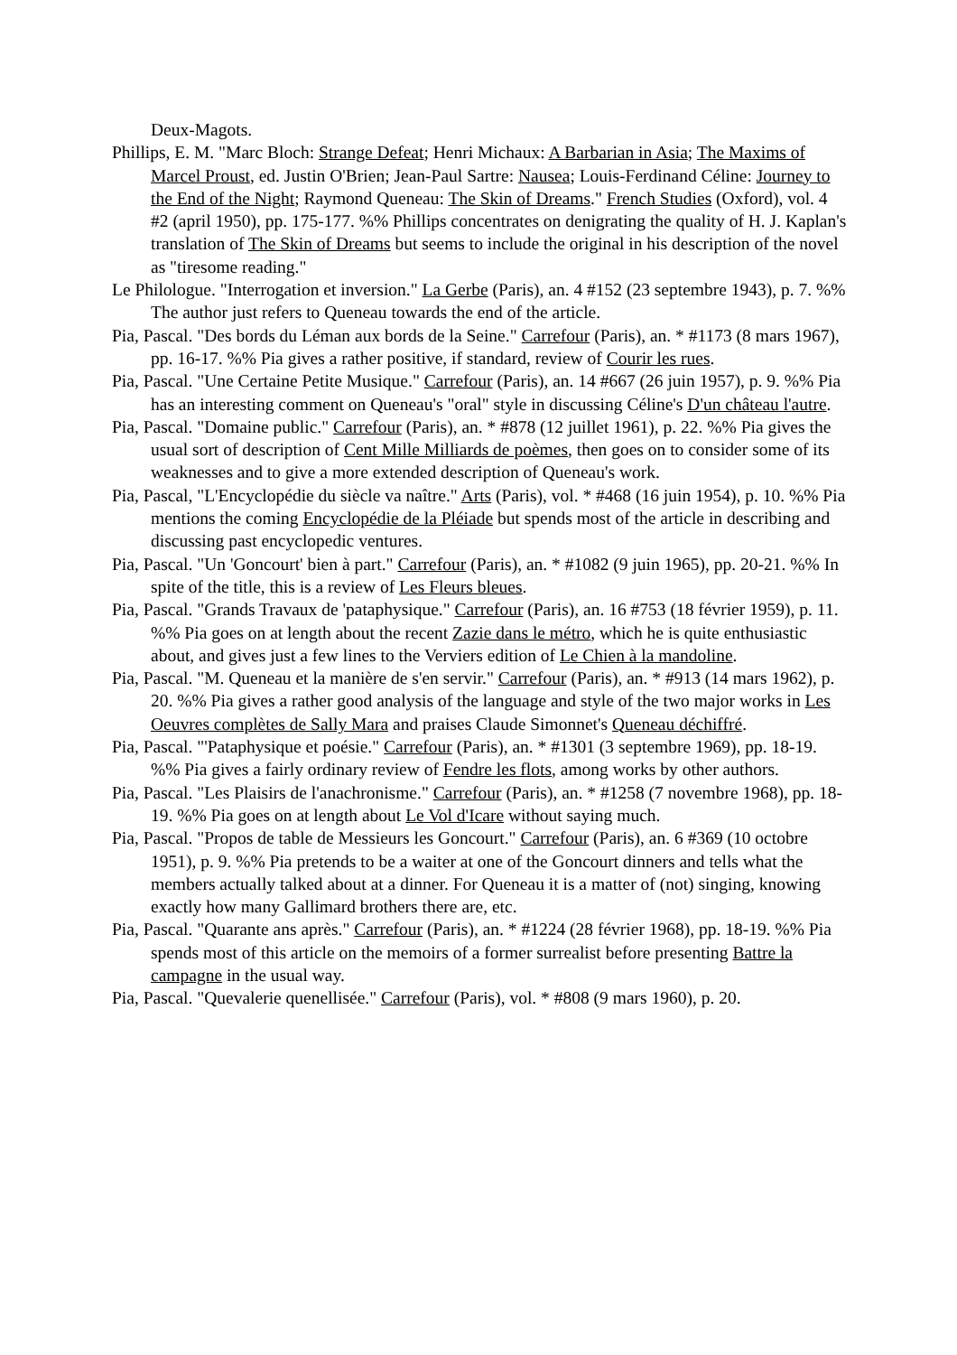Deux-Magots.
Phillips, E. M. "Marc Bloch: Strange Defeat; Henri Michaux: A Barbarian in Asia; The Maxims of Marcel Proust, ed. Justin O'Brien; Jean-Paul Sartre: Nausea; Louis-Ferdinand Céline: Journey to the End of the Night; Raymond Queneau: The Skin of Dreams." French Studies (Oxford), vol. 4 #2 (april 1950), pp. 175-177. %% Phillips concentrates on denigrating the quality of H. J. Kaplan's translation of The Skin of Dreams but seems to include the original in his description of the novel as "tiresome reading."
Le Philologue. "Interrogation et inversion." La Gerbe (Paris), an. 4 #152 (23 septembre 1943), p. 7. %% The author just refers to Queneau towards the end of the article.
Pia, Pascal. "Des bords du Léman aux bords de la Seine." Carrefour (Paris), an. * #1173 (8 mars 1967), pp. 16-17. %% Pia gives a rather positive, if standard, review of Courir les rues.
Pia, Pascal. "Une Certaine Petite Musique." Carrefour (Paris), an. 14 #667 (26 juin 1957), p. 9. %% Pia has an interesting comment on Queneau's "oral" style in discussing Céline's D'un château l'autre.
Pia, Pascal. "Domaine public." Carrefour (Paris), an. * #878 (12 juillet 1961), p. 22. %% Pia gives the usual sort of description of Cent Mille Milliards de poèmes, then goes on to consider some of its weaknesses and to give a more extended description of Queneau's work.
Pia, Pascal, "L'Encyclopédie du siècle va naître." Arts (Paris), vol. * #468 (16 juin 1954), p. 10. %% Pia mentions the coming Encyclopédie de la Pléiade but spends most of the article in describing and discussing past encyclopedic ventures.
Pia, Pascal. "Un 'Goncourt' bien à part." Carrefour (Paris), an. * #1082 (9 juin 1965), pp. 20-21. %% In spite of the title, this is a review of Les Fleurs bleues.
Pia, Pascal. "Grands Travaux de 'pataphysique." Carrefour (Paris), an. 16 #753 (18 février 1959), p. 11. %% Pia goes on at length about the recent Zazie dans le métro, which he is quite enthusiastic about, and gives just a few lines to the Verviers edition of Le Chien à la mandoline.
Pia, Pascal. "M. Queneau et la manière de s'en servir." Carrefour (Paris), an. * #913 (14 mars 1962), p. 20. %% Pia gives a rather good analysis of the language and style of the two major works in Les Oeuvres complètes de Sally Mara and praises Claude Simonnet's Queneau déchiffré.
Pia, Pascal. "'Pataphysique et poésie." Carrefour (Paris), an. * #1301 (3 septembre 1969), pp. 18-19. %% Pia gives a fairly ordinary review of Fendre les flots, among works by other authors.
Pia, Pascal. "Les Plaisirs de l'anachronisme." Carrefour (Paris), an. * #1258 (7 novembre 1968), pp. 18-19. %% Pia goes on at length about Le Vol d'Icare without saying much.
Pia, Pascal. "Propos de table de Messieurs les Goncourt." Carrefour (Paris), an. 6 #369 (10 octobre 1951), p. 9. %% Pia pretends to be a waiter at one of the Goncourt dinners and tells what the members actually talked about at a dinner. For Queneau it is a matter of (not) singing, knowing exactly how many Gallimard brothers there are, etc.
Pia, Pascal. "Quarante ans après." Carrefour (Paris), an. * #1224 (28 février 1968), pp. 18-19. %% Pia spends most of this article on the memoirs of a former surrealist before presenting Battre la campagne in the usual way.
Pia, Pascal. "Quevalerie quenellisée." Carrefour (Paris), vol. * #808 (9 mars 1960), p. 20.